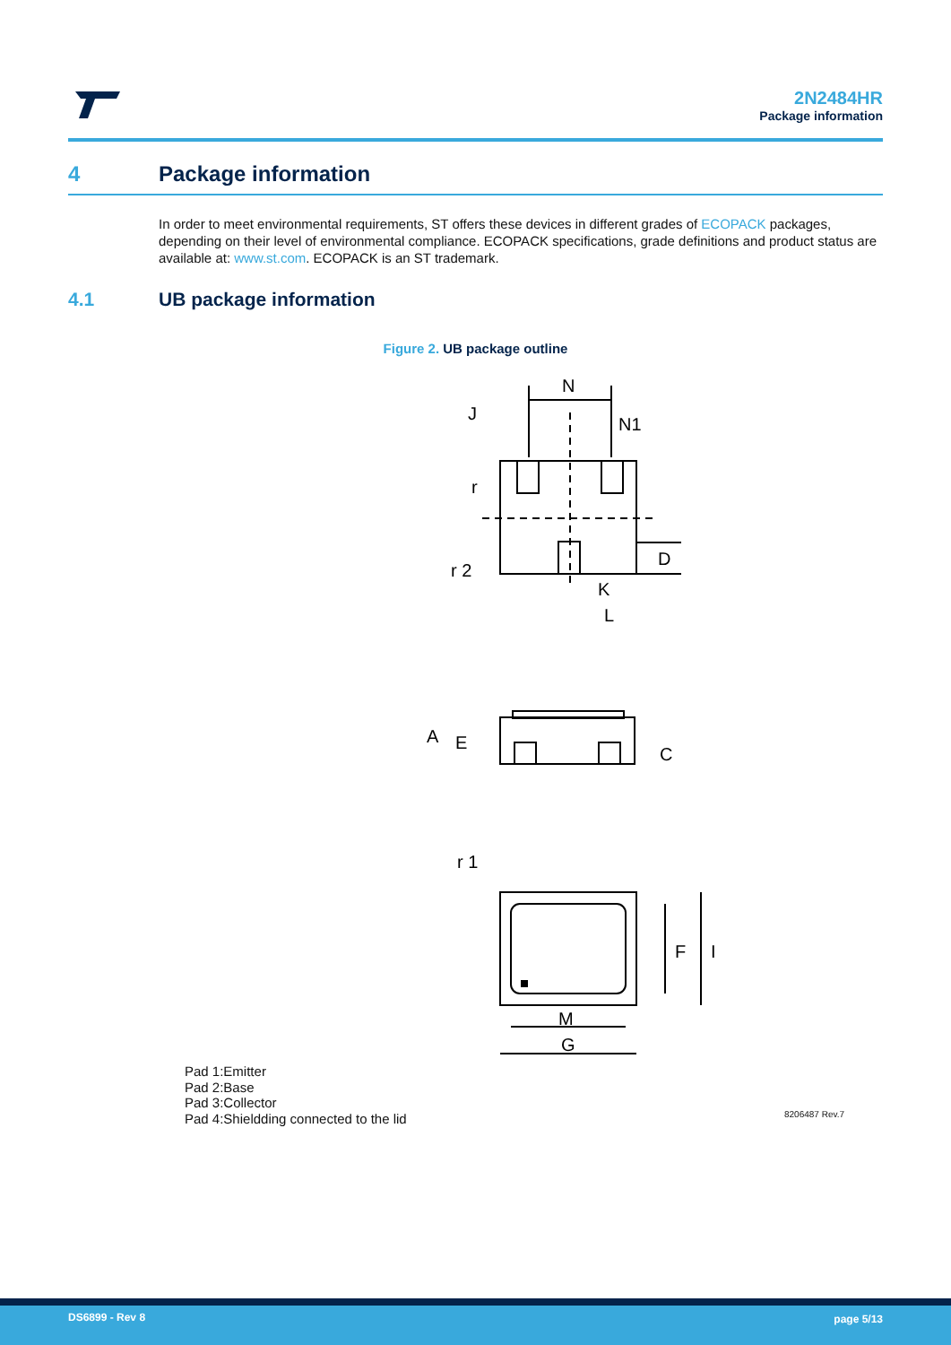2N2484HR
Package information
4 Package information
In order to meet environmental requirements, ST offers these devices in different grades of ECOPACK packages, depending on their level of environmental compliance. ECOPACK specifications, grade definitions and product status are available at: www.st.com. ECOPACK is an ST trademark.
4.1 UB package information
Figure 2. UB package outline
N
N1
J
r
r 2
D
K
L
A
E
C
r 1
F
I
M
G
Pad 1:Emitter
Pad 2:Base
Pad 3:Collector
Pad 4:Shieldding connected to the lid
8206487 Rev.7
DS6899 - Rev 8 page 5/13